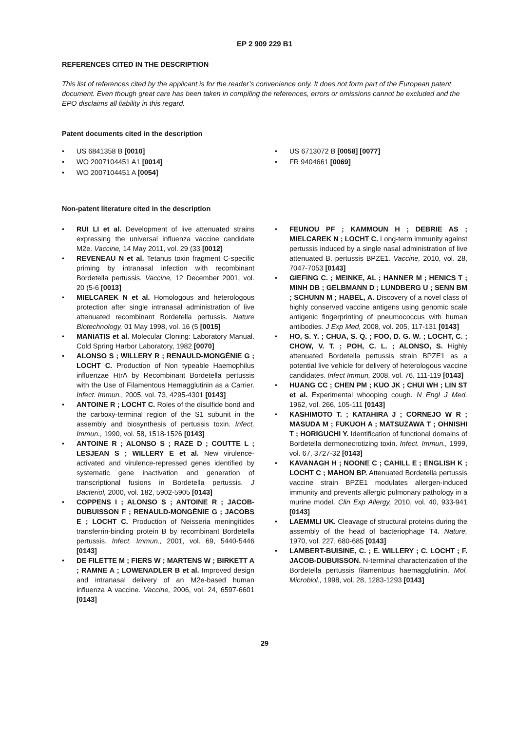EP 2 909 229 B1
REFERENCES CITED IN THE DESCRIPTION
This list of references cited by the applicant is for the reader’s convenience only. It does not form part of the European patent document. Even though great care has been taken in compiling the references, errors or omissions cannot be excluded and the EPO disclaims all liability in this regard.
Patent documents cited in the description
• US 6841358 B [0010]
• WO 2007104451 A1 [0014]
• WO 2007104451 A [0054]
• US 6713072 B [0058] [0077]
• FR 9404661 [0069]
Non-patent literature cited in the description
• RUI LI et al. Development of live attenuated strains expressing the universal influenza vaccine candidate M2e. Vaccine, 14 May 2011, vol. 29 (33 [0012]
• REVENEAU N et al. Tetanus toxin fragment C-specific priming by intranasal infection with recombinant Bordetella pertussis. Vaccine, 12 December 2001, vol. 20 (5-6 [0013]
• MIELCAREK N et al. Homologous and heterologous protection after single intranasal administration of live attenuated recombinant Bordetella pertussis. Nature Biotechnology, 01 May 1998, vol. 16 (5 [0015]
• MANIATIS et al. Molecular Cloning: Laboratory Manual. Cold Spring Harbor Laboratory, 1982 [0070]
• ALONSO S ; WILLERY R ; RENAULD-MONGÉNIE G ; LOCHT C. Production of Non typeable Haemophilus influenzae HtrA by Recombinant Bordetella pertussis with the Use of Filamentous Hemagglutinin as a Carrier. Infect. Immun., 2005, vol. 73, 4295-4301 [0143]
• ANTOINE R ; LOCHT C. Roles of the disulfide bond and the carboxy-terminal region of the S1 subunit in the assembly and biosynthesis of pertussis toxin. Infect, Immun., 1990, vol. 58, 1518-1526 [0143]
• ANTOINE R ; ALONSO S ; RAZE D ; COUTTE L ; LESJEAN S ; WILLERY E et al. New virulence-activated and virulence-repressed genes identified by systematic gene inactivation and generation of transcriptional fusions in Bordetella pertussis. J Bacteriol, 2000, vol. 182, 5902-5905 [0143]
• COPPENS I ; ALONSO S ; ANTOINE R ; JACOB-DUBUISSON F ; RENAULD-MONGÉNIE G ; JACOBS E ; LOCHT C. Production of Neisseria meningitides transferrin-binding protein B by recombinant Bordetella pertussis. Infect. Immun., 2001, vol. 69, 5440-5446 [0143]
• DE FILETTE M ; FIERS W ; MARTENS W ; BIRKETT A ; RAMNE A ; LOWENADLER B et al. Improved design and intranasal delivery of an M2e-based human influenza A vaccine. Vaccine, 2006, vol. 24, 6597-6601 [0143]
• FEUNOU PF ; KAMMOUN H ; DEBRIE AS ; MIELCAREK N ; LOCHT C. Long-term immunity against pertussis induced by a single nasal administration of live attenuated B. pertussis BPZE1. Vaccine, 2010, vol. 28, 7047-7053 [0143]
• GIEFING C. ; MEINKE, AL ; HANNER M ; HENICS T ; MINH DB ; GELBMANN D ; LUNDBERG U ; SENN BM ; SCHUNN M ; HABEL, A. Discovery of a novel class of highly conserved vaccine antigens using genomic scale antigenic fingerprinting of pneumococcus with human antibodies. J Exp Med, 2008, vol. 205, 117-131 [0143]
• HO, S. Y. ; CHUA, S. Q. ; FOO, D. G. W. ; LOCHT, C. ; CHOW, V. T. ; POH, C. L. ; ALONSO, S. Highly attenuated Bordetella pertussis strain BPZE1 as a potential live vehicle for delivery of heterologous vaccine candidates. Infect Immun, 2008, vol. 76, 111-119 [0143]
• HUANG CC ; CHEN PM ; KUO JK ; CHUI WH ; LIN ST et al. Experimental whooping cough. N Engl J Med, 1962, vol. 266, 105-111 [0143]
• KASHIMOTO T. ; KATAHIRA J ; CORNEJO W R ; MASUDA M ; FUKUOH A ; MATSUZAWA T ; OHNISHI T ; HORIGUCHI Y. Identification of functional domains of Bordetella dermonecrotizing toxin. Infect. Immun., 1999, vol. 67, 3727-32 [0143]
• KAVANAGH H ; NOONE C ; CAHILL E ; ENGLISH K ; LOCHT C ; MAHON BP. Attenuated Bordetella pertussis vaccine strain BPZE1 modulates allergen-induced immunity and prevents allergic pulmonary pathology in a murine model. Clin Exp Allergy, 2010, vol. 40, 933-941 [0143]
• LAEMMLI UK. Cleavage of structural proteins during the assembly of the head of bacteriophage T4. Nature, 1970, vol. 227, 680-685 [0143]
• LAMBERT-BUISINE, C. ; E. WILLERY ; C. LOCHT ; F. JACOB-DUBUISSON. N-terminal characterization of the Bordetella pertussis filamentous haemagglutinin. Mol. Microbiol., 1998, vol. 28, 1283-1293 [0143]
29